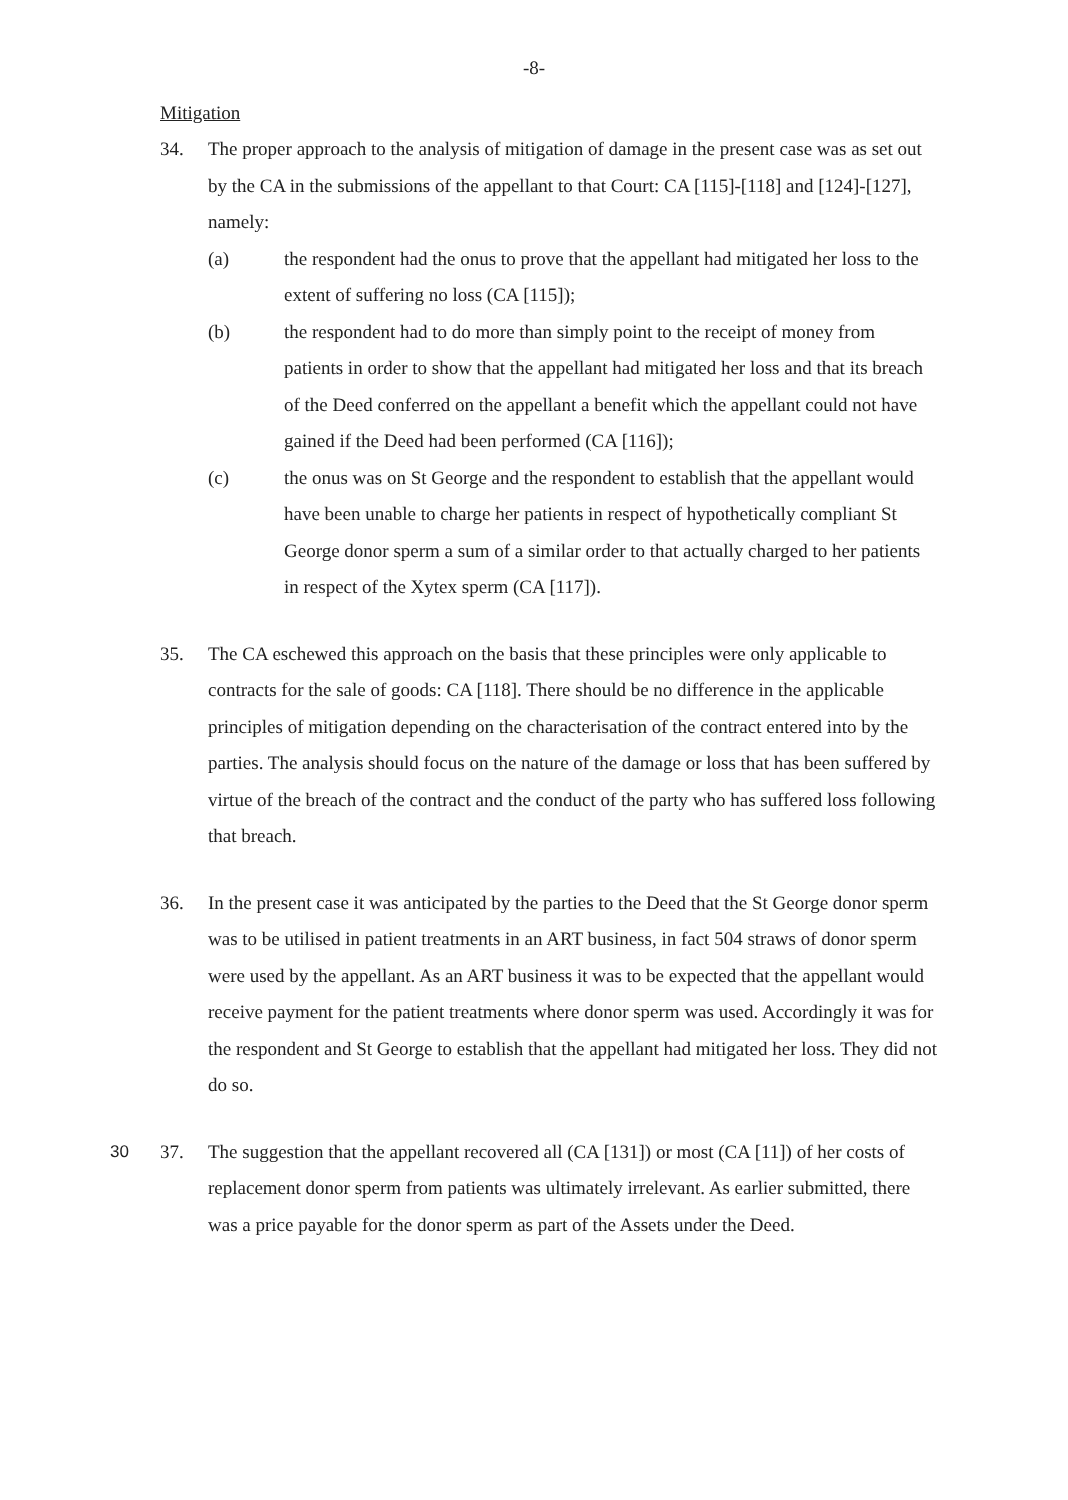-8-
Mitigation
34. The proper approach to the analysis of mitigation of damage in the present case was as set out by the CA in the submissions of the appellant to that Court: CA [115]-[118] and [124]-[127], namely:
(a) the respondent had the onus to prove that the appellant had mitigated her loss to the extent of suffering no loss (CA [115]);
(b) the respondent had to do more than simply point to the receipt of money from patients in order to show that the appellant had mitigated her loss and that its breach of the Deed conferred on the appellant a benefit which the appellant could not have gained if the Deed had been performed (CA [116]);
(c) the onus was on St George and the respondent to establish that the appellant would have been unable to charge her patients in respect of hypothetically compliant St George donor sperm a sum of a similar order to that actually charged to her patients in respect of the Xytex sperm (CA [117]).
35. The CA eschewed this approach on the basis that these principles were only applicable to contracts for the sale of goods: CA [118]. There should be no difference in the applicable principles of mitigation depending on the characterisation of the contract entered into by the parties. The analysis should focus on the nature of the damage or loss that has been suffered by virtue of the breach of the contract and the conduct of the party who has suffered loss following that breach.
36. In the present case it was anticipated by the parties to the Deed that the St George donor sperm was to be utilised in patient treatments in an ART business, in fact 504 straws of donor sperm were used by the appellant. As an ART business it was to be expected that the appellant would receive payment for the patient treatments where donor sperm was used. Accordingly it was for the respondent and St George to establish that the appellant had mitigated her loss. They did not do so.
30 37. The suggestion that the appellant recovered all (CA [131]) or most (CA [11]) of her costs of replacement donor sperm from patients was ultimately irrelevant. As earlier submitted, there was a price payable for the donor sperm as part of the Assets under the Deed.